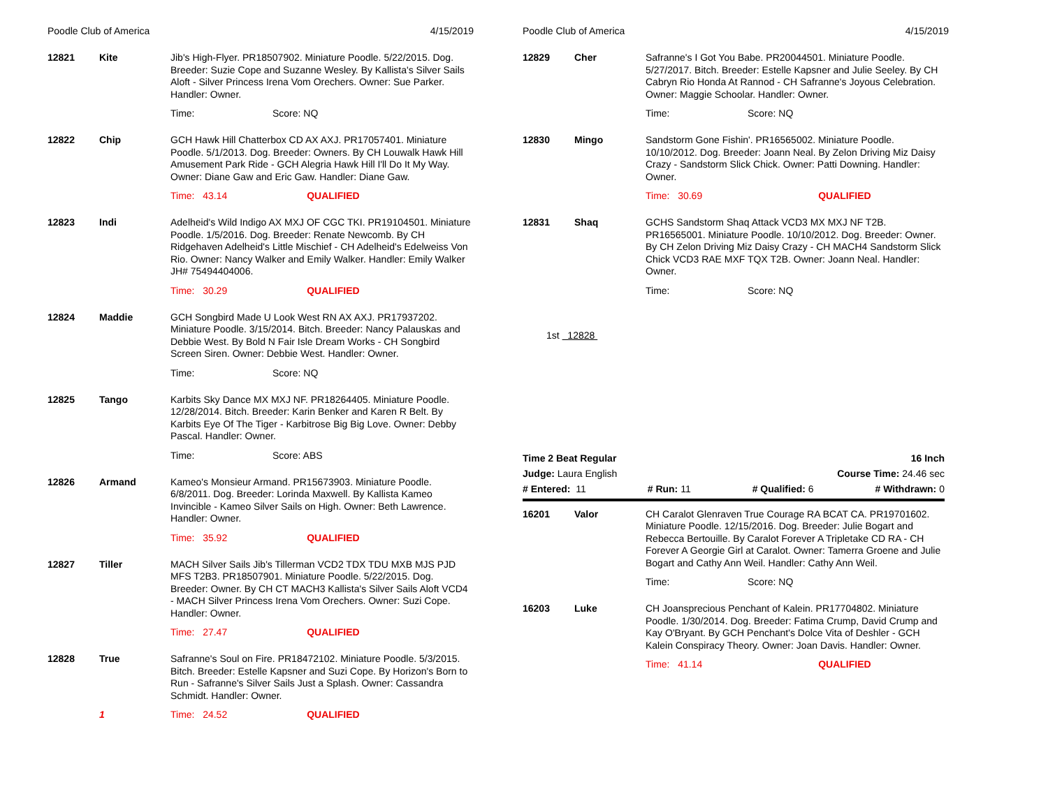Poodle Club of America 4/15/2019
12821 Kite
Jib's High-Flyer. PR18507902. Miniature Poodle. 5/22/2015. Dog. Breeder: Suzie Cope and Suzanne Wesley. By Kallista's Silver Sails Aloft - Silver Princess Irena Vom Orechers. Owner: Sue Parker. Handler: Owner.
Time: Score: NQ
12822 Chip
GCH Hawk Hill Chatterbox CD AX AXJ. PR17057401. Miniature Poodle. 5/1/2013. Dog. Breeder: Owners. By CH Louwalk Hawk Hill Amusement Park Ride - GCH Alegria Hawk Hill I'll Do It My Way. Owner: Diane Gaw and Eric Gaw. Handler: Diane Gaw.
Time: 43.14 QUALIFIED
12823 Indi
Adelheid's Wild Indigo AX MXJ OF CGC TKI. PR19104501. Miniature Poodle. 1/5/2016. Dog. Breeder: Renate Newcomb. By CH Ridgehaven Adelheid's Little Mischief - CH Adelheid's Edelweiss Von Rio. Owner: Nancy Walker and Emily Walker. Handler: Emily Walker JH# 75494404006.
Time: 30.29 QUALIFIED
12824 Maddie
GCH Songbird Made U Look West RN AX AXJ. PR17937202. Miniature Poodle. 3/15/2014. Bitch. Breeder: Nancy Palauskas and Debbie West. By Bold N Fair Isle Dream Works - CH Songbird Screen Siren. Owner: Debbie West. Handler: Owner.
Time: Score: NQ
12825 Tango
Karbits Sky Dance MX MXJ NF. PR18264405. Miniature Poodle. 12/28/2014. Bitch. Breeder: Karin Benker and Karen R Belt. By Karbits Eye Of The Tiger - Karbitrose Big Big Love. Owner: Debby Pascal. Handler: Owner.
Time: Score: ABS
12826 Armand
Kameo's Monsieur Armand. PR15673903. Miniature Poodle. 6/8/2011. Dog. Breeder: Lorinda Maxwell. By Kallista Kameo Invincible - Kameo Silver Sails on High. Owner: Beth Lawrence. Handler: Owner.
Time: 35.92 QUALIFIED
12827 Tiller
MACH Silver Sails Jib's Tillerman VCD2 TDX TDU MXB MJS PJD MFS T2B3. PR18507901. Miniature Poodle. 5/22/2015. Dog. Breeder: Owner. By CH CT MACH3 Kallista's Silver Sails Aloft VCD4 - MACH Silver Princess Irena Vom Orechers. Owner: Suzi Cope. Handler: Owner.
Time: 27.47 QUALIFIED
12828 True
Safranne's Soul on Fire. PR18472102. Miniature Poodle. 5/3/2015. Bitch. Breeder: Estelle Kapsner and Suzi Cope. By Horizon's Born to Run - Safranne's Silver Sails Just a Splash. Owner: Cassandra Schmidt. Handler: Owner.
1 Time: 24.52 QUALIFIED
Poodle Club of America 4/15/2019
12829 Cher
Safranne's I Got You Babe. PR20044501. Miniature Poodle. 5/27/2017. Bitch. Breeder: Estelle Kapsner and Julie Seeley. By CH Cabryn Rio Honda At Rannod - CH Safranne's Joyous Celebration. Owner: Maggie Schoolar. Handler: Owner.
Time: Score: NQ
12830 Mingo
Sandstorm Gone Fishin'. PR16565002. Miniature Poodle. 10/10/2012. Dog. Breeder: Joann Neal. By Zelon Driving Miz Daisy Crazy - Sandstorm Slick Chick. Owner: Patti Downing. Handler: Owner.
Time: 30.69 QUALIFIED
12831 Shaq
GCHS Sandstorm Shaq Attack VCD3 MX MXJ NF T2B. PR16565001. Miniature Poodle. 10/10/2012. Dog. Breeder: Owner. By CH Zelon Driving Miz Daisy Crazy - CH MACH4 Sandstorm Slick Chick VCD3 RAE MXF TQX T2B. Owner: Joann Neal. Handler: Owner.
Time: Score: NQ
1st 12828
Time 2 Beat Regular 16 Inch
Judge: Laura English Course Time: 24.46 sec
# Entered: 11 # Run: 11 # Qualified: 6 # Withdrawn: 0
16201 Valor
CH Caralot Glenraven True Courage RA BCAT CA. PR19701602. Miniature Poodle. 12/15/2016. Dog. Breeder: Julie Bogart and Rebecca Bertouille. By Caralot Forever A Tripletake CD RA - CH Forever A Georgie Girl at Caralot. Owner: Tamerra Groene and Julie Bogart and Cathy Ann Weil. Handler: Cathy Ann Weil.
Time: Score: NQ
16203 Luke
CH Joansprecious Penchant of Kalein. PR17704802. Miniature Poodle. 1/30/2014. Dog. Breeder: Fatima Crump, David Crump and Kay O'Bryant. By GCH Penchant's Dolce Vita of Deshler - GCH Kalein Conspiracy Theory. Owner: Joan Davis. Handler: Owner.
Time: 41.14 QUALIFIED